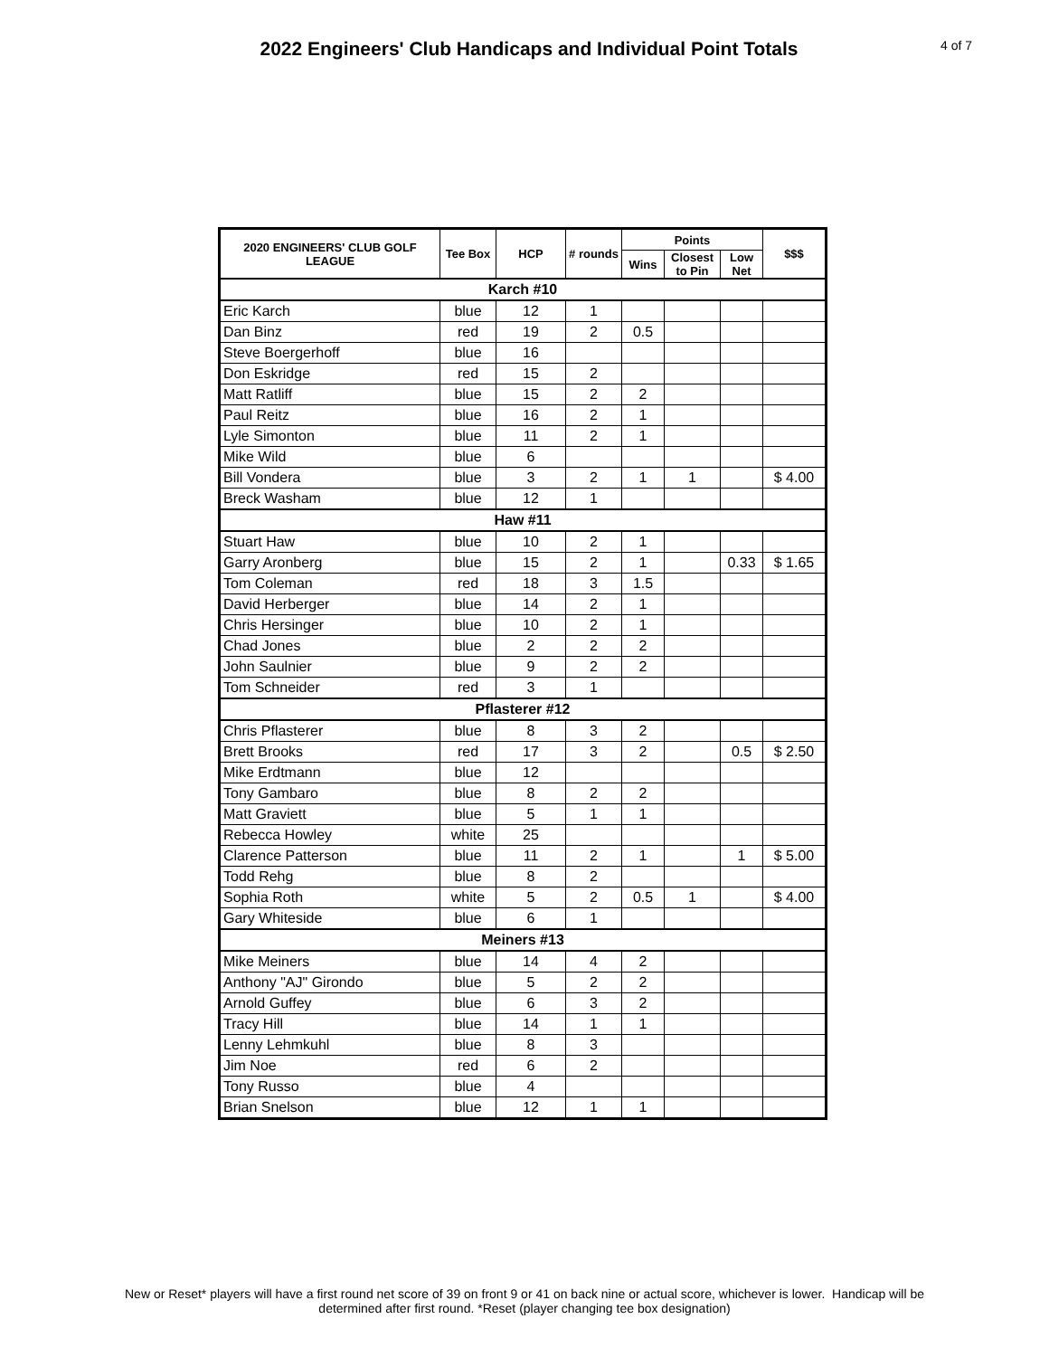2022 Engineers' Club Handicaps and Individual Point Totals
4 of 7
| 2020 ENGINEERS' CLUB GOLF LEAGUE | Tee Box | HCP | # rounds | Points | | | $$$ |
| --- | --- | --- | --- | --- | --- | --- | --- |
| | | | | Wins | Closest to Pin | Low Net | |
| Karch #10 | | | | | | | |
| Eric Karch | blue | 12 | 1 | | | | |
| Dan Binz | red | 19 | 2 | 0.5 | | | |
| Steve Boergerhoff | blue | 16 | | | | | |
| Don Eskridge | red | 15 | 2 | | | | |
| Matt Ratliff | blue | 15 | 2 | 2 | | | |
| Paul Reitz | blue | 16 | 2 | 1 | | | |
| Lyle Simonton | blue | 11 | 2 | 1 | | | |
| Mike Wild | blue | 6 | | | | | |
| Bill Vondera | blue | 3 | 2 | 1 | 1 | | $ 4.00 |
| Breck Washam | blue | 12 | 1 | | | | |
| Haw #11 | | | | | | | |
| Stuart Haw | blue | 10 | 2 | 1 | | | |
| Garry Aronberg | blue | 15 | 2 | 1 | | 0.33 | $ 1.65 |
| Tom Coleman | red | 18 | 3 | 1.5 | | | |
| David Herberger | blue | 14 | 2 | 1 | | | |
| Chris Hersinger | blue | 10 | 2 | 1 | | | |
| Chad Jones | blue | 2 | 2 | 2 | | | |
| John Saulnier | blue | 9 | 2 | 2 | | | |
| Tom Schneider | red | 3 | 1 | | | | |
| Pflasterer #12 | | | | | | | |
| Chris Pflasterer | blue | 8 | 3 | 2 | | | |
| Brett Brooks | red | 17 | 3 | 2 | | 0.5 | $ 2.50 |
| Mike Erdtmann | blue | 12 | | | | | |
| Tony Gambaro | blue | 8 | 2 | 2 | | | |
| Matt Graviett | blue | 5 | 1 | 1 | | | |
| Rebecca Howley | white | 25 | | | | | |
| Clarence Patterson | blue | 11 | 2 | 1 | | 1 | $ 5.00 |
| Todd Rehg | blue | 8 | 2 | | | | |
| Sophia Roth | white | 5 | 2 | 0.5 | 1 | | $ 4.00 |
| Gary Whiteside | blue | 6 | 1 | | | | |
| Meiners #13 | | | | | | | |
| Mike Meiners | blue | 14 | 4 | 2 | | | |
| Anthony "AJ" Girondo | blue | 5 | 2 | 2 | | | |
| Arnold Guffey | blue | 6 | 3 | 2 | | | |
| Tracy Hill | blue | 14 | 1 | 1 | | | |
| Lenny Lehmkuhl | blue | 8 | 3 | | | | |
| Jim Noe | red | 6 | 2 | | | | |
| Tony Russo | blue | 4 | | | | | |
| Brian Snelson | blue | 12 | 1 | 1 | | | |
New or Reset* players will have a first round net score of 39 on front 9 or 41 on back nine or actual score, whichever is lower. Handicap will be
determined after first round. *Reset (player changing tee box designation)